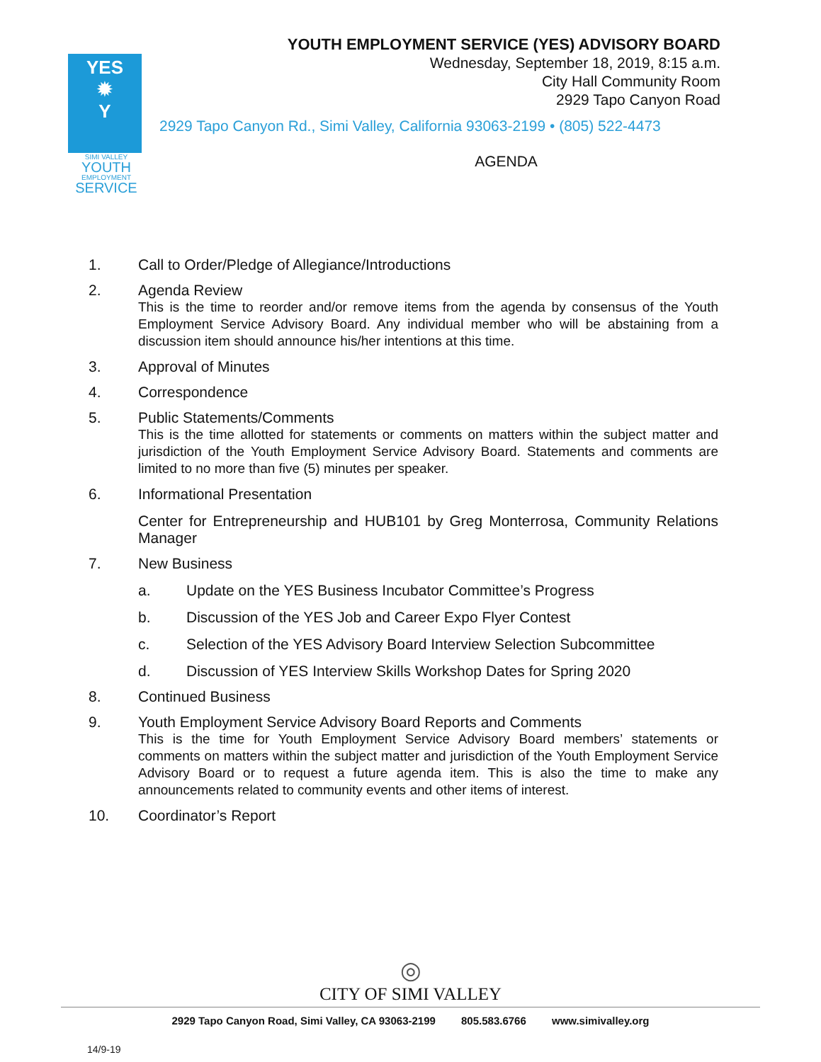YES
✹
Y
SIMI VALLEY
YOUTH
EMPLOYMENT
SERVICE
YOUTH EMPLOYMENT SERVICE (YES) ADVISORY BOARD
Wednesday, September 18, 2019, 8:15 a.m.
City Hall Community Room
2929 Tapo Canyon Road
2929 Tapo Canyon Rd., Simi Valley, California 93063-2199 • (805) 522-4473
AGENDA
1. Call to Order/Pledge of Allegiance/Introductions
2. Agenda Review
This is the time to reorder and/or remove items from the agenda by consensus of the Youth Employment Service Advisory Board. Any individual member who will be abstaining from a discussion item should announce his/her intentions at this time.
3. Approval of Minutes
4. Correspondence
5. Public Statements/Comments
This is the time allotted for statements or comments on matters within the subject matter and jurisdiction of the Youth Employment Service Advisory Board. Statements and comments are limited to no more than five (5) minutes per speaker.
6. Informational Presentation
Center for Entrepreneurship and HUB101 by Greg Monterrosa, Community Relations Manager
7. New Business
a. Update on the YES Business Incubator Committee’s Progress
b. Discussion of the YES Job and Career Expo Flyer Contest
c. Selection of the YES Advisory Board Interview Selection Subcommittee
d. Discussion of YES Interview Skills Workshop Dates for Spring 2020
8. Continued Business
9. Youth Employment Service Advisory Board Reports and Comments
This is the time for Youth Employment Service Advisory Board members’ statements or comments on matters within the subject matter and jurisdiction of the Youth Employment Service Advisory Board or to request a future agenda item. This is also the time to make any announcements related to community events and other items of interest.
10. Coordinator’s Report
◎
CITY OF SIMI VALLEY
2929 Tapo Canyon Road, Simi Valley, CA 93063-2199 805.583.6766 www.simivalley.org
14/9-19